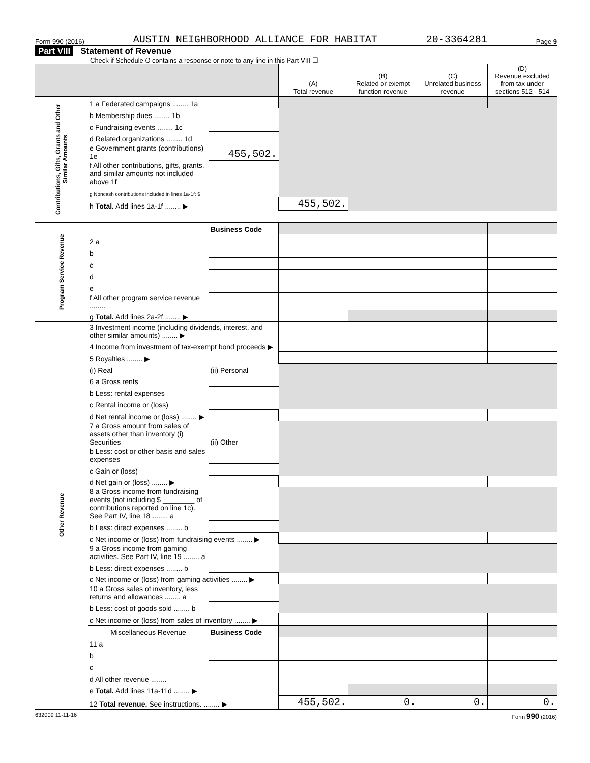Form 990 (2016) AUSTIN NEIGHBORHOOD ALLIANCE FOR HABITAT 20-3364281 Page 9
Part VIII Statement of Revenue
Check if Schedule O contains a response or note to any line in this Part VIII ☐
| | | | (A) Total revenue | (B) Related or exempt function revenue | (C) Unrelated business revenue | (D) Revenue excluded from tax under sections 512 - 514 |
| Contributions, Gifts, Grants and Other Similar Amounts | 1 a Federated campaigns ........ 1a | | | | | |
| | b Membership dues ........ 1b | | | | | |
| | c Fundraising events ........ 1c | | | | | |
| | d Related organizations ........ 1d | | | | | |
| | e Government grants (contributions) 1e | 455,502. | | | | |
| | f All other contributions, gifts, grants, and similar amounts not included above 1f | | | | | |
| | g Noncash contributions included in lines 1a-1f: $ | | | | | |
| | h Total. Add lines 1a-1f ........ ▶ | | 455,502. | | | |
| Program Service Revenue | | Business Code | | | | |
| | 2 a | | | | | |
| | b | | | | | |
| | c | | | | | |
| | d | | | | | |
| | e | | | | | |
| | f All other program service revenue ........ | | | | | |
| | g Total. Add lines 2a-2f ........ ▶ | | | | | |
| Other Revenue | 3 Investment income (including dividends, interest, and other similar amounts) ........ ▶ | | | | | |
| | 4 Income from investment of tax-exempt bond proceeds ▶ | | | | | |
| | 5 Royalties ........ ▶ | | | | | |
| | (i) Real | (ii) Personal | | | | |
| | 6 a Gross rents | | | | | |
| | b Less: rental expenses | | | | | |
| | c Rental income or (loss) | | | | | |
| | d Net rental income or (loss) ........ ▶ | | | | | |
| | 7 a Gross amount from sales of assets other than inventory (i) Securities | (ii) Other | | | | |
| | b Less: cost or other basis and sales expenses | | | | | |
| | c Gain or (loss) | | | | | |
| | d Net gain or (loss) ........ ▶ | | | | | |
| | 8 a Gross income from fundraising events (not including $ ________ of contributions reported on line 1c). See Part IV, line 18 ........ a | | | | | |
| | b Less: direct expenses ........ b | | | | | |
| | c Net income or (loss) from fundraising events ........ ▶ | | | | | |
| | 9 a Gross income from gaming activities. See Part IV, line 19 ........ a | | | | | |
| | b Less: direct expenses ........ b | | | | | |
| | c Net income or (loss) from gaming activities ........ ▶ | | | | | |
| | 10 a Gross sales of inventory, less returns and allowances ........ a | | | | | |
| | b Less: cost of goods sold ........ b | | | | | |
| | c Net income or (loss) from sales of inventory ........ ▶ | | | | | |
| | Miscellaneous Revenue | Business Code | | | | |
| | 11 a | | | | | |
| | b | | | | | |
| | c | | | | | |
| | d All other revenue ........ | | | | | |
| | e Total. Add lines 11a-11d ........ ▶ | | | | | |
| | 12 Total revenue. See instructions. ........ ▶ | | 455,502. | 0. | 0. | 0. |
632009 11-11-16 Form 990 (2016)